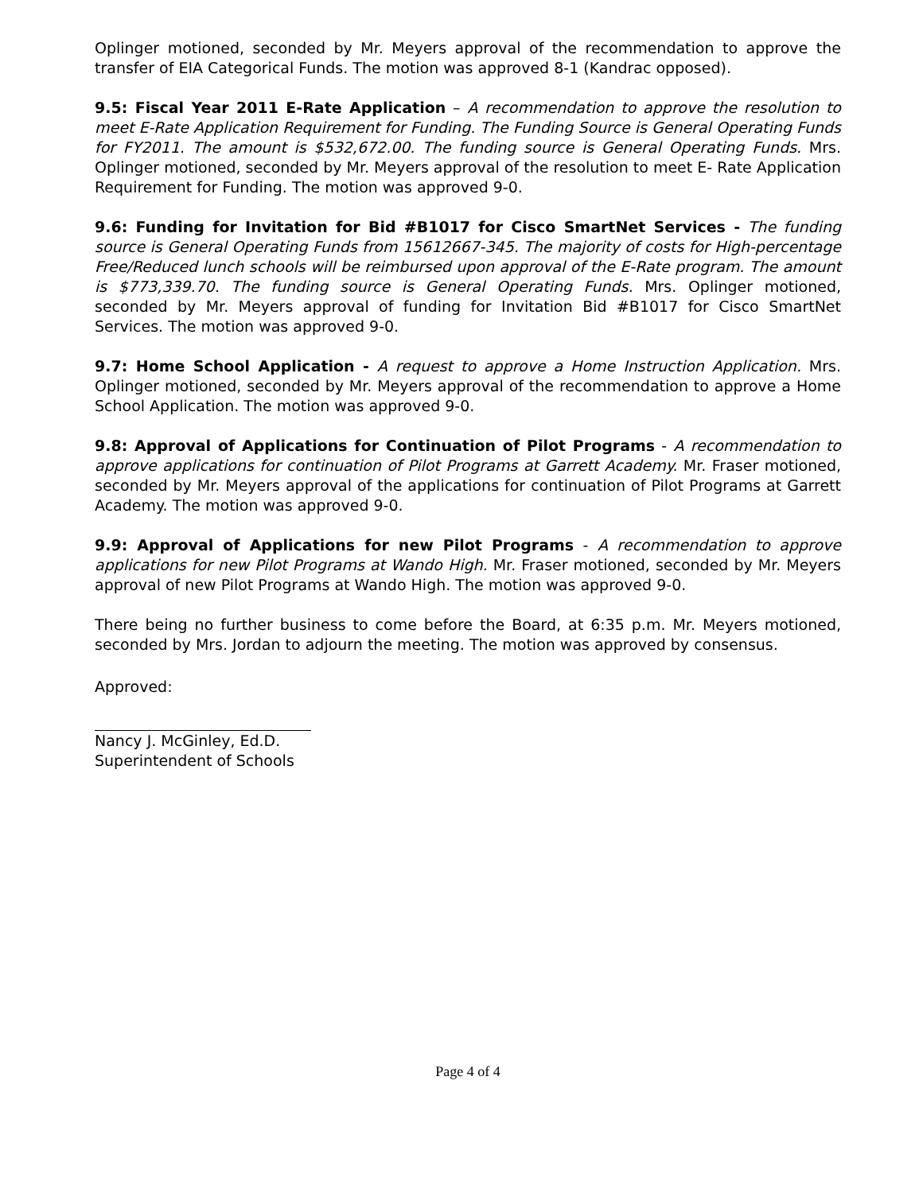Oplinger motioned, seconded by Mr. Meyers approval of the recommendation to approve the transfer of EIA Categorical Funds. The motion was approved 8-1 (Kandrac opposed).
9.5: Fiscal Year 2011 E-Rate Application – A recommendation to approve the resolution to meet E-Rate Application Requirement for Funding. The Funding Source is General Operating Funds for FY2011. The amount is $532,672.00. The funding source is General Operating Funds. Mrs. Oplinger motioned, seconded by Mr. Meyers approval of the resolution to meet E- Rate Application Requirement for Funding. The motion was approved 9-0.
9.6: Funding for Invitation for Bid #B1017 for Cisco SmartNet Services - The funding source is General Operating Funds from 15612667-345. The majority of costs for High-percentage Free/Reduced lunch schools will be reimbursed upon approval of the E-Rate program. The amount is $773,339.70. The funding source is General Operating Funds. Mrs. Oplinger motioned, seconded by Mr. Meyers approval of funding for Invitation Bid #B1017 for Cisco SmartNet Services. The motion was approved 9-0.
9.7: Home School Application - A request to approve a Home Instruction Application. Mrs. Oplinger motioned, seconded by Mr. Meyers approval of the recommendation to approve a Home School Application. The motion was approved 9-0.
9.8: Approval of Applications for Continuation of Pilot Programs - A recommendation to approve applications for continuation of Pilot Programs at Garrett Academy. Mr. Fraser motioned, seconded by Mr. Meyers approval of the applications for continuation of Pilot Programs at Garrett Academy. The motion was approved 9-0.
9.9: Approval of Applications for new Pilot Programs - A recommendation to approve applications for new Pilot Programs at Wando High. Mr. Fraser motioned, seconded by Mr. Meyers approval of new Pilot Programs at Wando High. The motion was approved 9-0.
There being no further business to come before the Board, at 6:35 p.m. Mr. Meyers motioned, seconded by Mrs. Jordan to adjourn the meeting. The motion was approved by consensus.
Approved:
Nancy J. McGinley, Ed.D.
Superintendent of Schools
Page 4 of 4